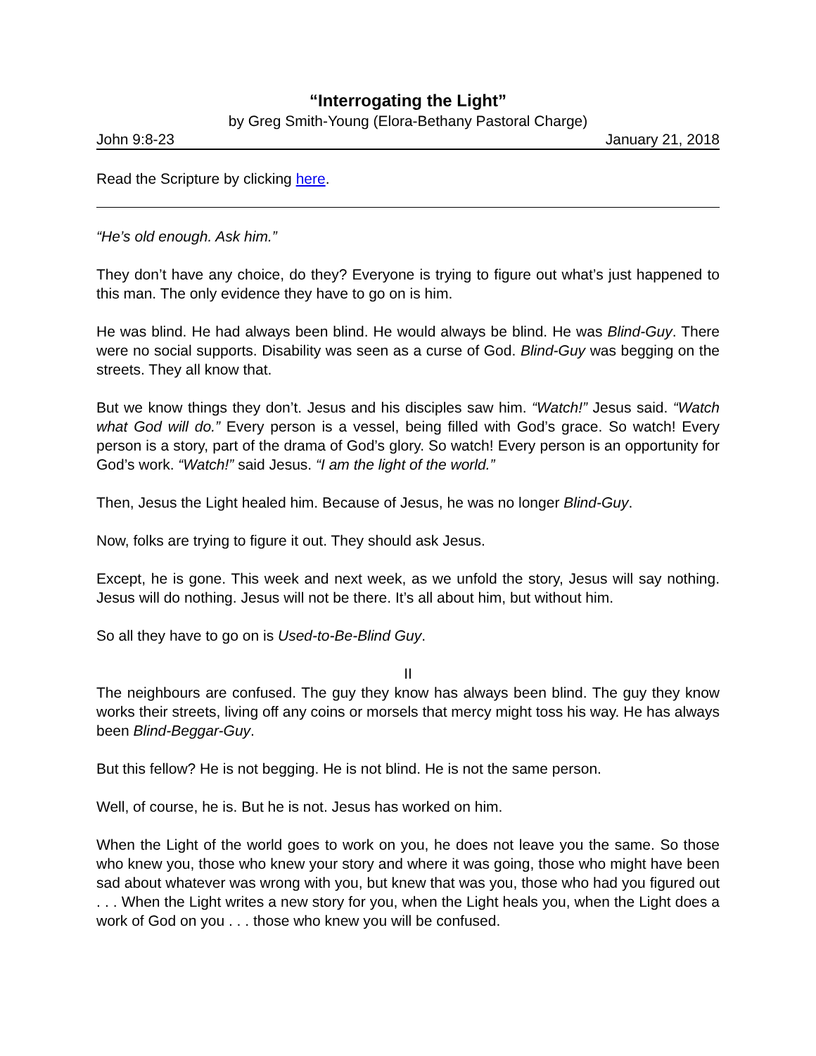“Interrogating the Light”
by Greg Smith-Young (Elora-Bethany Pastoral Charge)
John 9:8-23 January 21, 2018
Read the Scripture by clicking here.
“He’s old enough. Ask him.”
They don’t have any choice, do they? Everyone is trying to figure out what’s just happened to this man. The only evidence they have to go on is him.
He was blind. He had always been blind. He would always be blind. He was Blind-Guy. There were no social supports. Disability was seen as a curse of God. Blind-Guy was begging on the streets. They all know that.
But we know things they don’t. Jesus and his disciples saw him. “Watch!” Jesus said. “Watch what God will do.” Every person is a vessel, being filled with God’s grace. So watch! Every person is a story, part of the drama of God’s glory. So watch! Every person is an opportunity for God’s work. “Watch!” said Jesus. “I am the light of the world.”
Then, Jesus the Light healed him. Because of Jesus, he was no longer Blind-Guy.
Now, folks are trying to figure it out. They should ask Jesus.
Except, he is gone. This week and next week, as we unfold the story, Jesus will say nothing. Jesus will do nothing. Jesus will not be there. It’s all about him, but without him.
So all they have to go on is Used-to-Be-Blind Guy.
II
The neighbours are confused. The guy they know has always been blind. The guy they know works their streets, living off any coins or morsels that mercy might toss his way. He has always been Blind-Beggar-Guy.
But this fellow? He is not begging. He is not blind. He is not the same person.
Well, of course, he is. But he is not. Jesus has worked on him.
When the Light of the world goes to work on you, he does not leave you the same. So those who knew you, those who knew your story and where it was going, those who might have been sad about whatever was wrong with you, but knew that was you, those who had you figured out . . . When the Light writes a new story for you, when the Light heals you, when the Light does a work of God on you . . . those who knew you will be confused.